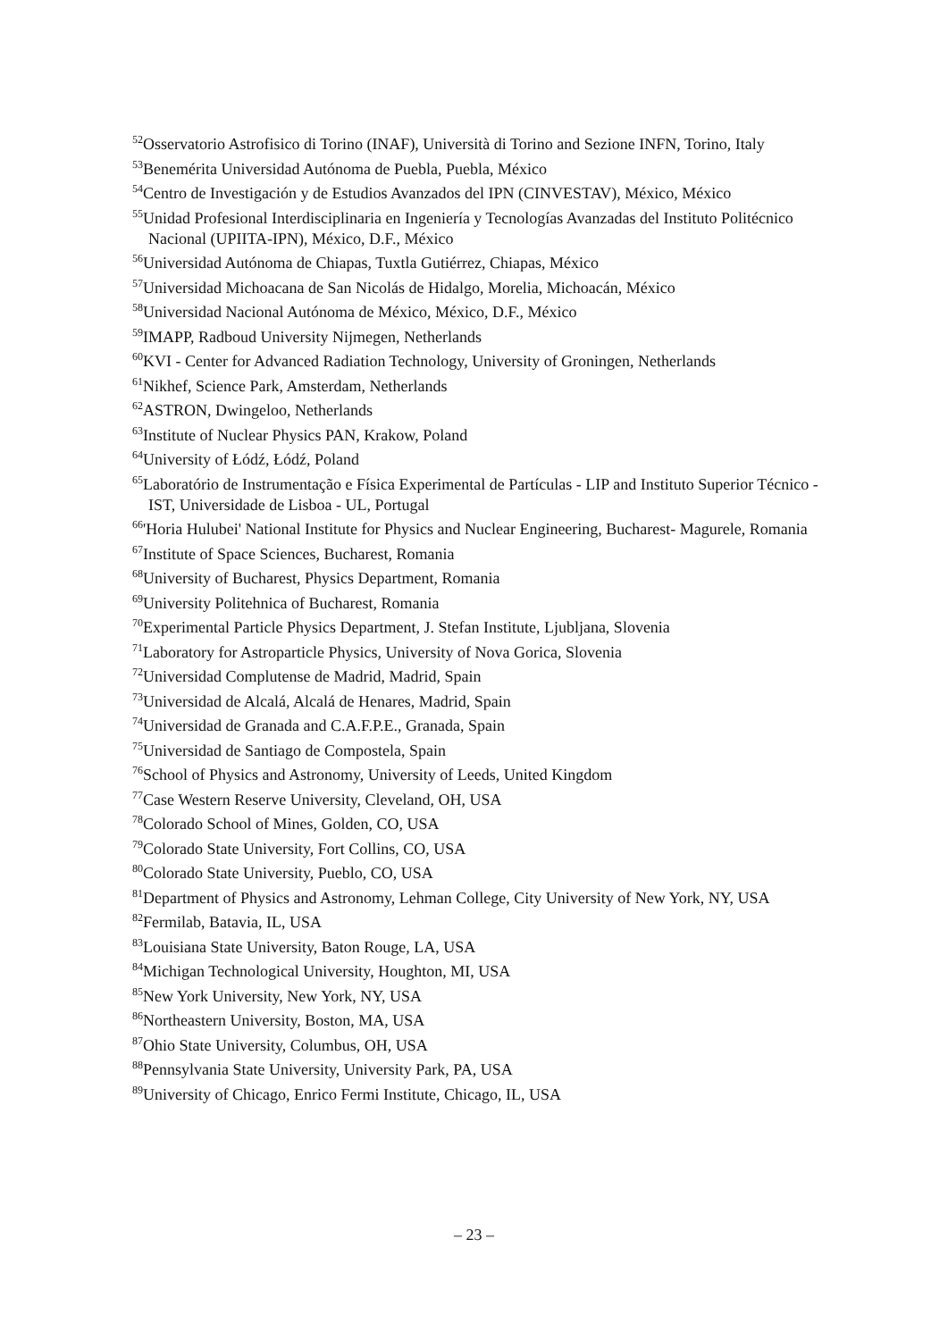<sup>52</sup> Osservatorio Astrofisico di Torino (INAF), Università di Torino and Sezione INFN, Torino, Italy
<sup>53</sup> Benemérita Universidad Autónoma de Puebla, Puebla, México
<sup>54</sup> Centro de Investigación y de Estudios Avanzados del IPN (CINVESTAV), México, México
<sup>55</sup> Unidad Profesional Interdisciplinaria en Ingeniería y Tecnologías Avanzadas del Instituto Politécnico Nacional (UPIITA-IPN), México, D.F., México
<sup>56</sup> Universidad Autónoma de Chiapas, Tuxtla Gutiérrez, Chiapas, México
<sup>57</sup> Universidad Michoacana de San Nicolás de Hidalgo, Morelia, Michoacán, México
<sup>58</sup> Universidad Nacional Autónoma de México, México, D.F., México
<sup>59</sup>IMAPP, Radboud University Nijmegen, Netherlands
<sup>60</sup>KVI - Center for Advanced Radiation Technology, University of Groningen, Netherlands
<sup>61</sup> Nikhef, Science Park, Amsterdam, Netherlands
<sup>62</sup> ASTRON, Dwingeloo, Netherlands
<sup>63</sup> Institute of Nuclear Physics PAN, Krakow, Poland
<sup>64</sup> University of Łódź, Łódź, Poland
<sup>65</sup> Laboratório de Instrumentação e Física Experimental de Partículas - LIP and Instituto Superior Técnico - IST, Universidade de Lisboa - UL, Portugal
<sup>66</sup> 'Horia Hulubei' National Institute for Physics and Nuclear Engineering, Bucharest- Magurele, Romania
<sup>67</sup> Institute of Space Sciences, Bucharest, Romania
<sup>68</sup> University of Bucharest, Physics Department, Romania
<sup>69</sup> University Politehnica of Bucharest, Romania
<sup>70</sup> Experimental Particle Physics Department, J. Stefan Institute, Ljubljana, Slovenia
<sup>71</sup> Laboratory for Astroparticle Physics, University of Nova Gorica, Slovenia
<sup>72</sup> Universidad Complutense de Madrid, Madrid, Spain
<sup>73</sup> Universidad de Alcalá, Alcalá de Henares, Madrid, Spain
<sup>74</sup> Universidad de Granada and C.A.F.P.E., Granada, Spain
<sup>75</sup> Universidad de Santiago de Compostela, Spain
<sup>76</sup> School of Physics and Astronomy, University of Leeds, United Kingdom
<sup>77</sup> Case Western Reserve University, Cleveland, OH, USA
<sup>78</sup> Colorado School of Mines, Golden, CO, USA
<sup>79</sup> Colorado State University, Fort Collins, CO, USA
<sup>80</sup> Colorado State University, Pueblo, CO, USA
<sup>81</sup> Department of Physics and Astronomy, Lehman College, City University of New York, NY, USA
<sup>82</sup> Fermilab, Batavia, IL, USA
<sup>83</sup> Louisiana State University, Baton Rouge, LA, USA
<sup>84</sup> Michigan Technological University, Houghton, MI, USA
<sup>85</sup> New York University, New York, NY, USA
<sup>86</sup> Northeastern University, Boston, MA, USA
<sup>87</sup> Ohio State University, Columbus, OH, USA
<sup>88</sup> Pennsylvania State University, University Park, PA, USA
<sup>89</sup> University of Chicago, Enrico Fermi Institute, Chicago, IL, USA
– 23 –